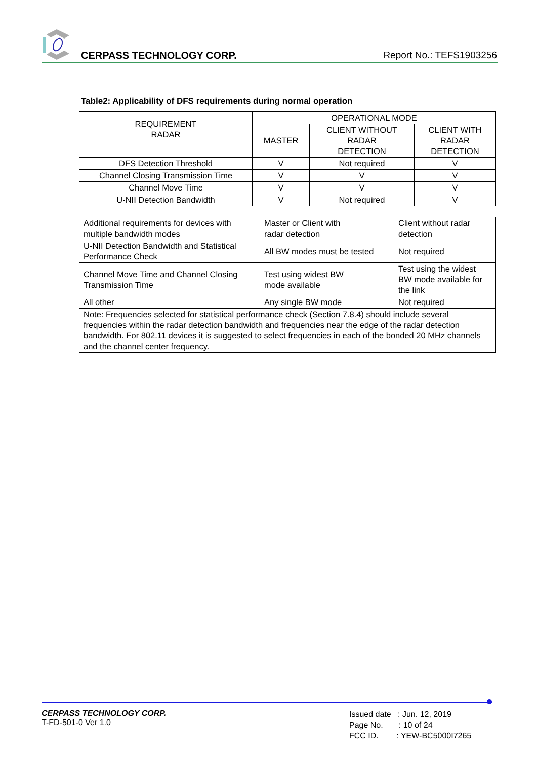CERPASS TECHNOLOGY CORP. Report No.: TEFS1903256
Table2: Applicability of DFS requirements during normal operation
| REQUIREMENT RADAR | OPERATIONAL MODE | | |
| | MASTER | CLIENT WITHOUT RADAR DETECTION | CLIENT WITH RADAR DETECTION |
| DFS Detection Threshold | V | Not required | V |
| Channel Closing Transmission Time | V | V | V |
| Channel Move Time | V | V | V |
| U-NII Detection Bandwidth | V | Not required | V |
| Additional requirements for devices with multiple bandwidth modes | Master or Client with radar detection | Client without radar detection |
| U-NII Detection Bandwidth and Statistical Performance Check | All BW modes must be tested | Not required |
| Channel Move Time and Channel Closing Transmission Time | Test using widest BW mode available | Test using the widest BW mode available for the link |
| All other | Any single BW mode | Not required |
| Note: Frequencies selected for statistical performance check (Section 7.8.4) should include several frequencies within the radar detection bandwidth and frequencies near the edge of the radar detection bandwidth. For 802.11 devices it is suggested to select frequencies in each of the bonded 20 MHz channels and the channel center frequency. | | |
CERPASS TECHNOLOGY CORP.
T-FD-501-0 Ver 1.0
Issued date : Jun. 12, 2019
Page No. : 10 of 24
FCC ID. : YEW-BC5000I7265